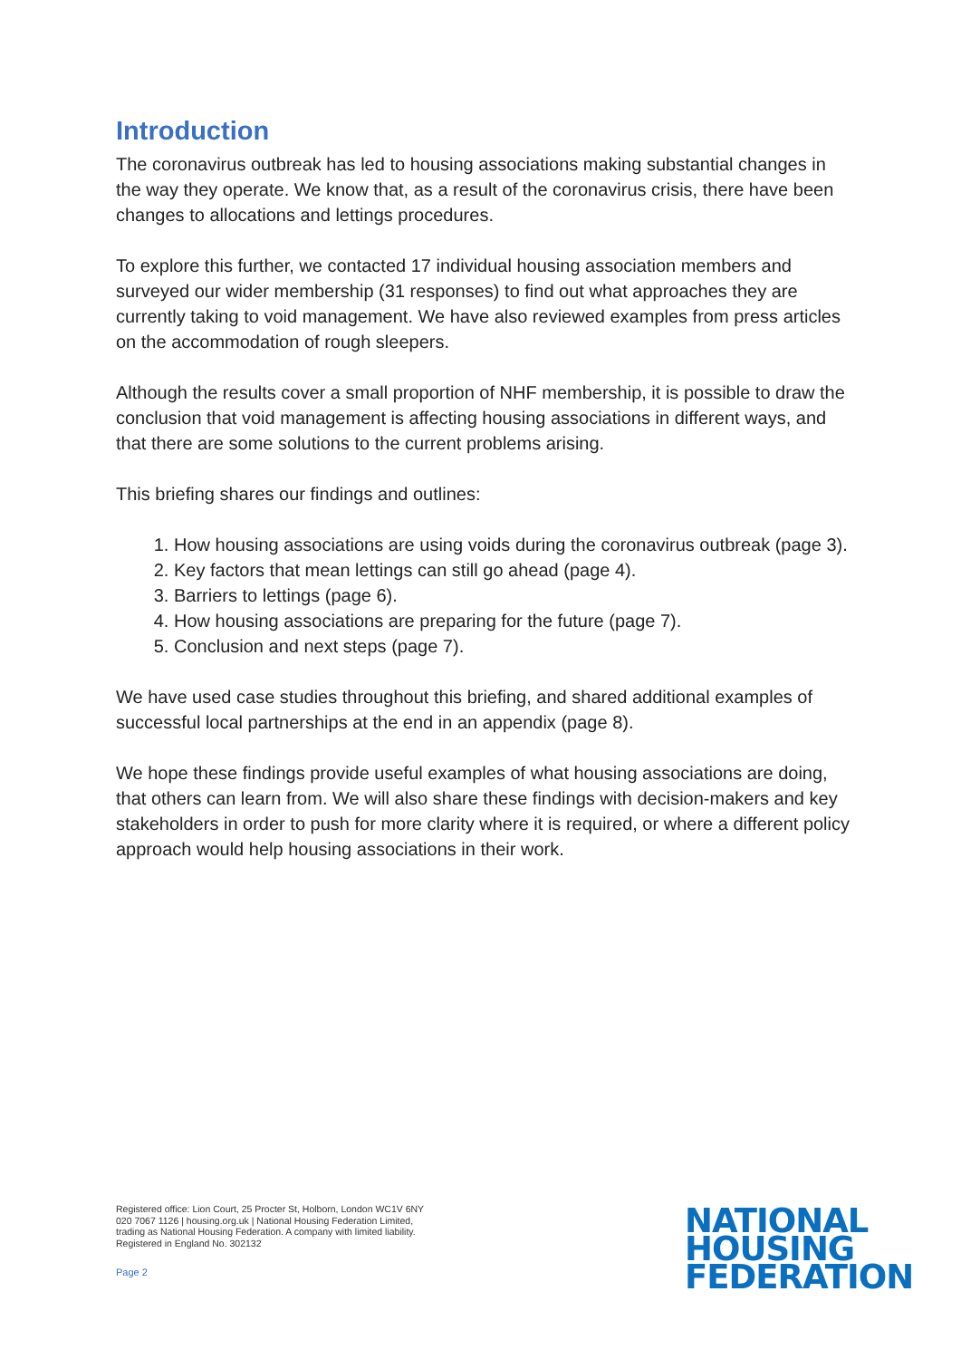Introduction
The coronavirus outbreak has led to housing associations making substantial changes in the way they operate. We know that, as a result of the coronavirus crisis, there have been changes to allocations and lettings procedures.
To explore this further, we contacted 17 individual housing association members and surveyed our wider membership (31 responses) to find out what approaches they are currently taking to void management. We have also reviewed examples from press articles on the accommodation of rough sleepers.
Although the results cover a small proportion of NHF membership, it is possible to draw the conclusion that void management is affecting housing associations in different ways, and that there are some solutions to the current problems arising.
This briefing shares our findings and outlines:
1. How housing associations are using voids during the coronavirus outbreak (page 3).
2. Key factors that mean lettings can still go ahead (page 4).
3. Barriers to lettings (page 6).
4. How housing associations are preparing for the future (page 7).
5. Conclusion and next steps (page 7).
We have used case studies throughout this briefing, and shared additional examples of successful local partnerships at the end in an appendix (page 8).
We hope these findings provide useful examples of what housing associations are doing, that others can learn from. We will also share these findings with decision-makers and key stakeholders in order to push for more clarity where it is required, or where a different policy approach would help housing associations in their work.
Registered office: Lion Court, 25 Procter St, Holborn, London WC1V 6NY
020 7067 1126 | housing.org.uk | National Housing Federation Limited,
trading as National Housing Federation. A company with limited liability.
Registered in England No. 302132
Page 2
NATIONAL
HOUSING
FEDERATION